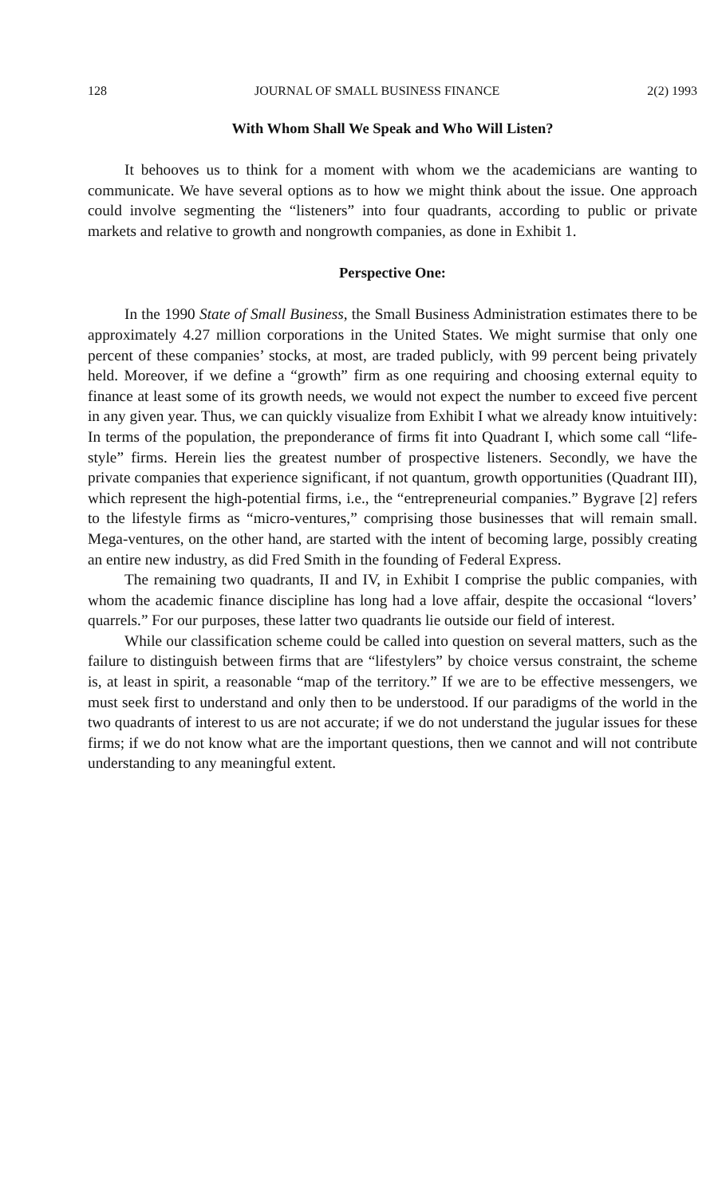128 JOURNAL OF SMALL BUSINESS FINANCE 2(2) 1993
With Whom Shall We Speak and Who Will Listen?
It behooves us to think for a moment with whom we the academicians are wanting to communicate. We have several options as to how we might think about the issue. One approach could involve segmenting the “listeners” into four quadrants, according to public or private markets and relative to growth and nongrowth companies, as done in Exhibit 1.
Perspective One:
In the 1990 State of Small Business, the Small Business Administration estimates there to be approximately 4.27 million corporations in the United States. We might surmise that only one percent of these companies’ stocks, at most, are traded publicly, with 99 percent being privately held. Moreover, if we define a “growth” firm as one requiring and choosing external equity to finance at least some of its growth needs, we would not expect the number to exceed five percent in any given year. Thus, we can quickly visualize from Exhibit I what we already know intuitively: In terms of the population, the preponderance of firms fit into Quadrant I, which some call “life-style” firms. Herein lies the greatest number of prospective listeners. Secondly, we have the private companies that experience significant, if not quantum, growth opportunities (Quadrant III), which represent the high-potential firms, i.e., the “entrepreneurial companies.” Bygrave [2] refers to the lifestyle firms as “micro-ventures,” comprising those businesses that will remain small. Mega-ventures, on the other hand, are started with the intent of becoming large, possibly creating an entire new industry, as did Fred Smith in the founding of Federal Express.
The remaining two quadrants, II and IV, in Exhibit I comprise the public companies, with whom the academic finance discipline has long had a love affair, despite the occasional “lovers’ quarrels.” For our purposes, these latter two quadrants lie outside our field of interest.
While our classification scheme could be called into question on several matters, such as the failure to distinguish between firms that are “lifestylers” by choice versus constraint, the scheme is, at least in spirit, a reasonable “map of the territory.” If we are to be effective messengers, we must seek first to understand and only then to be understood. If our paradigms of the world in the two quadrants of interest to us are not accurate; if we do not understand the jugular issues for these firms; if we do not know what are the important questions, then we cannot and will not contribute understanding to any meaningful extent.